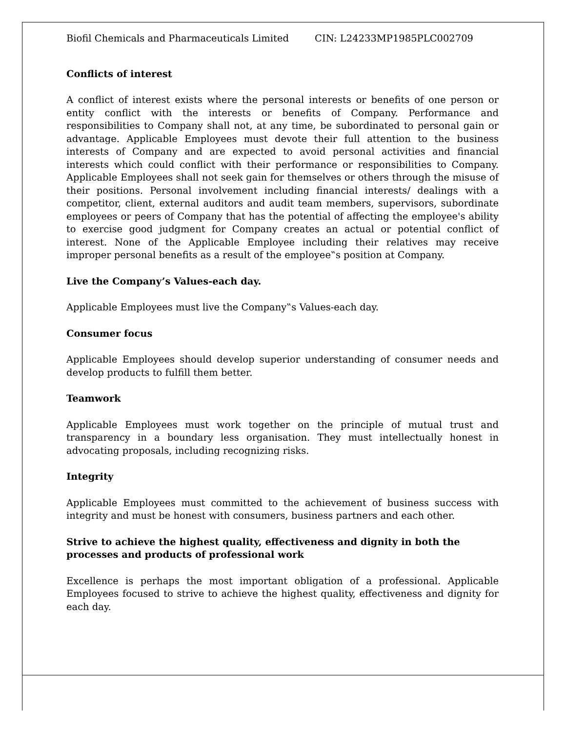Biofil Chemicals and Pharmaceuticals Limited CIN: L24233MP1985PLC002709
Conflicts of interest
A conflict of interest exists where the personal interests or benefits of one person or entity conflict with the interests or benefits of Company. Performance and responsibilities to Company shall not, at any time, be subordinated to personal gain or advantage. Applicable Employees must devote their full attention to the business interests of Company and are expected to avoid personal activities and financial interests which could conflict with their performance or responsibilities to Company. Applicable Employees shall not seek gain for themselves or others through the misuse of their positions. Personal involvement including financial interests/ dealings with a competitor, client, external auditors and audit team members, supervisors, subordinate employees or peers of Company that has the potential of affecting the employee's ability to exercise good judgment for Company creates an actual or potential conflict of interest. None of the Applicable Employee including their relatives may receive improper personal benefits as a result of the employee‟s position at Company.
Live the Company’s Values-each day.
Applicable Employees must live the Company‟s Values-each day.
Consumer focus
Applicable Employees should develop superior understanding of consumer needs and develop products to fulfill them better.
Teamwork
Applicable Employees must work together on the principle of mutual trust and transparency in a boundary less organisation. They must intellectually honest in advocating proposals, including recognizing risks.
Integrity
Applicable Employees must committed to the achievement of business success with integrity and must be honest with consumers, business partners and each other.
Strive to achieve the highest quality, effectiveness and dignity in both the processes and products of professional work
Excellence is perhaps the most important obligation of a professional. Applicable Employees focused to strive to achieve the highest quality, effectiveness and dignity for each day.